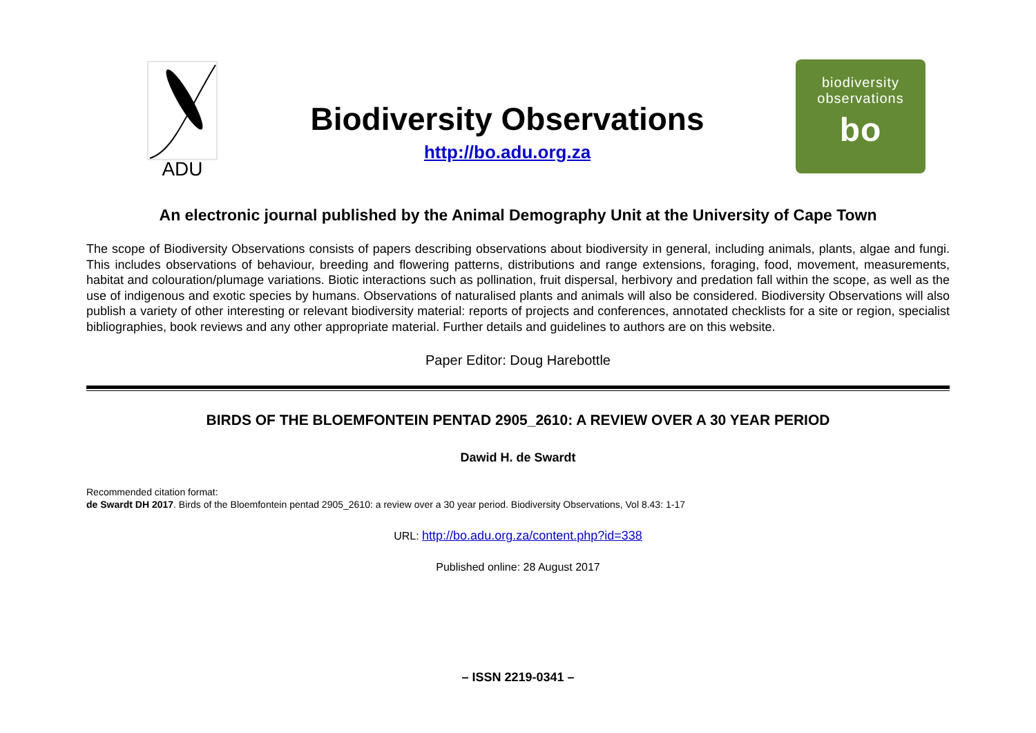ADU
Biodiversity Observations
http://bo.adu.org.za
biodiversity
observations
bo
An electronic journal published by the Animal Demography Unit at the University of Cape Town
The scope of Biodiversity Observations consists of papers describing observations about biodiversity in general, including animals, plants, algae and fungi. This includes observations of behaviour, breeding and flowering patterns, distributions and range extensions, foraging, food, movement, measurements, habitat and colouration/plumage variations. Biotic interactions such as pollination, fruit dispersal, herbivory and predation fall within the scope, as well as the use of indigenous and exotic species by humans. Observations of naturalised plants and animals will also be considered. Biodiversity Observations will also publish a variety of other interesting or relevant biodiversity material: reports of projects and conferences, annotated checklists for a site or region, specialist bibliographies, book reviews and any other appropriate material. Further details and guidelines to authors are on this website.
Paper Editor: Doug Harebottle
BIRDS OF THE BLOEMFONTEIN PENTAD 2905_2610: A REVIEW OVER A 30 YEAR PERIOD
Dawid H. de Swardt
Recommended citation format:
de Swardt DH 2017. Birds of the Bloemfontein pentad 2905_2610: a review over a 30 year period. Biodiversity Observations, Vol 8.43: 1-17
URL: http://bo.adu.org.za/content.php?id=338
Published online: 28 August 2017
– ISSN 2219-0341 –